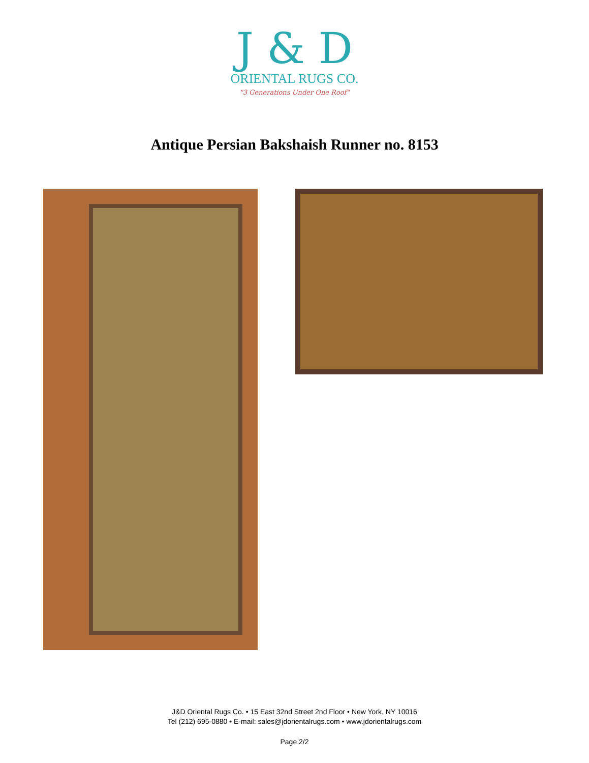J & D
ORIENTAL RUGS CO.
"3 Generations Under One Roof"
Antique Persian Bakshaish Runner no. 8153
J&D Oriental Rugs Co. • 15 East 32nd Street 2nd Floor • New York, NY 10016
Tel (212) 695-0880 • E-mail: sales@jdorientalrugs.com • www.jdorientalrugs.com
Page 2/2